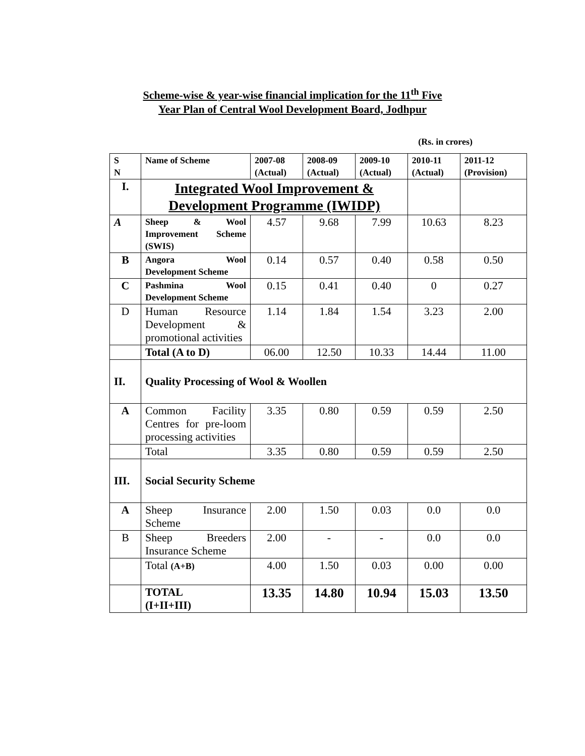Scheme-wise & year-wise financial implication for the 11<sup>th</sup> Five
Year Plan of Central Wool Development Board, Jodhpur
(Rs. in crores)
| S N | Name of Scheme | 2007-08 (Actual) | 2008-09 (Actual) | 2009-10 (Actual) | 2010-11 (Actual) | 2011-12 (Provision) |
| --- | --- | --- | --- | --- | --- | --- |
| I. | Integrated Wool Improvement & Development Programme (IWIDP) | | | | | |
| A | Sheep & Wool Improvement Scheme (SWIS) | 4.57 | 9.68 | 7.99 | 10.63 | 8.23 |
| B | Angora Wool Development Scheme | 0.14 | 0.57 | 0.40 | 0.58 | 0.50 |
| C | Pashmina Wool Development Scheme | 0.15 | 0.41 | 0.40 | 0 | 0.27 |
| D | Human Resource Development & promotional activities | 1.14 | 1.84 | 1.54 | 3.23 | 2.00 |
| | Total (A to D) | 06.00 | 12.50 | 10.33 | 14.44 | 11.00 |
| II. | Quality Processing of Wool & Woollen | | | | | |
| A | Common Facility Centres for pre-loom processing activities | 3.35 | 0.80 | 0.59 | 0.59 | 2.50 |
| | Total | 3.35 | 0.80 | 0.59 | 0.59 | 2.50 |
| III. | Social Security Scheme | | | | | |
| A | Sheep Insurance Scheme | 2.00 | 1.50 | 0.03 | 0.0 | 0.0 |
| B | Sheep Breeders Insurance Scheme | 2.00 | - | - | 0.0 | 0.0 |
| | Total (A+B) | 4.00 | 1.50 | 0.03 | 0.00 | 0.00 |
| | TOTAL (I+II+III) | 13.35 | 14.80 | 10.94 | 15.03 | 13.50 |